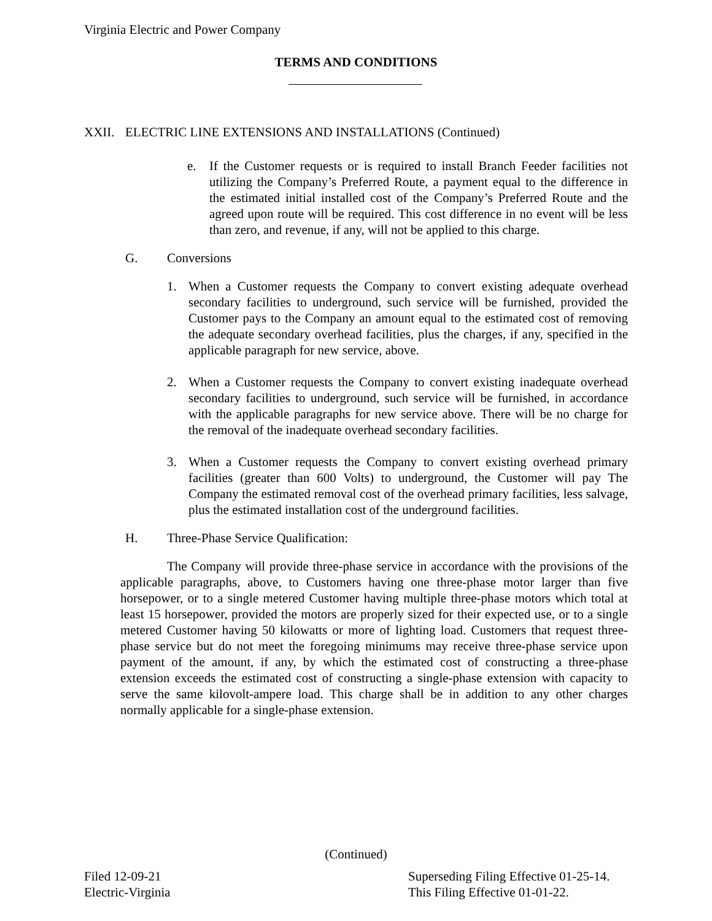Virginia Electric and Power Company
TERMS AND CONDITIONS
XXII. ELECTRIC LINE EXTENSIONS AND INSTALLATIONS (Continued)
e. If the Customer requests or is required to install Branch Feeder facilities not utilizing the Company’s Preferred Route, a payment equal to the difference in the estimated initial installed cost of the Company’s Preferred Route and the agreed upon route will be required. This cost difference in no event will be less than zero, and revenue, if any, will not be applied to this charge.
G. Conversions
1. When a Customer requests the Company to convert existing adequate overhead secondary facilities to underground, such service will be furnished, provided the Customer pays to the Company an amount equal to the estimated cost of removing the adequate secondary overhead facilities, plus the charges, if any, specified in the applicable paragraph for new service, above.
2. When a Customer requests the Company to convert existing inadequate overhead secondary facilities to underground, such service will be furnished, in accordance with the applicable paragraphs for new service above. There will be no charge for the removal of the inadequate overhead secondary facilities.
3. When a Customer requests the Company to convert existing overhead primary facilities (greater than 600 Volts) to underground, the Customer will pay The Company the estimated removal cost of the overhead primary facilities, less salvage, plus the estimated installation cost of the underground facilities.
H. Three-Phase Service Qualification:
The Company will provide three-phase service in accordance with the provisions of the applicable paragraphs, above, to Customers having one three-phase motor larger than five horsepower, or to a single metered Customer having multiple three-phase motors which total at least 15 horsepower, provided the motors are properly sized for their expected use, or to a single metered Customer having 50 kilowatts or more of lighting load. Customers that request three-phase service but do not meet the foregoing minimums may receive three-phase service upon payment of the amount, if any, by which the estimated cost of constructing a three-phase extension exceeds the estimated cost of constructing a single-phase extension with capacity to serve the same kilovolt-ampere load. This charge shall be in addition to any other charges normally applicable for a single-phase extension.
(Continued)
Filed 12-09-21
Electric-Virginia
Superseding Filing Effective 01-25-14.
This Filing Effective 01-01-22.